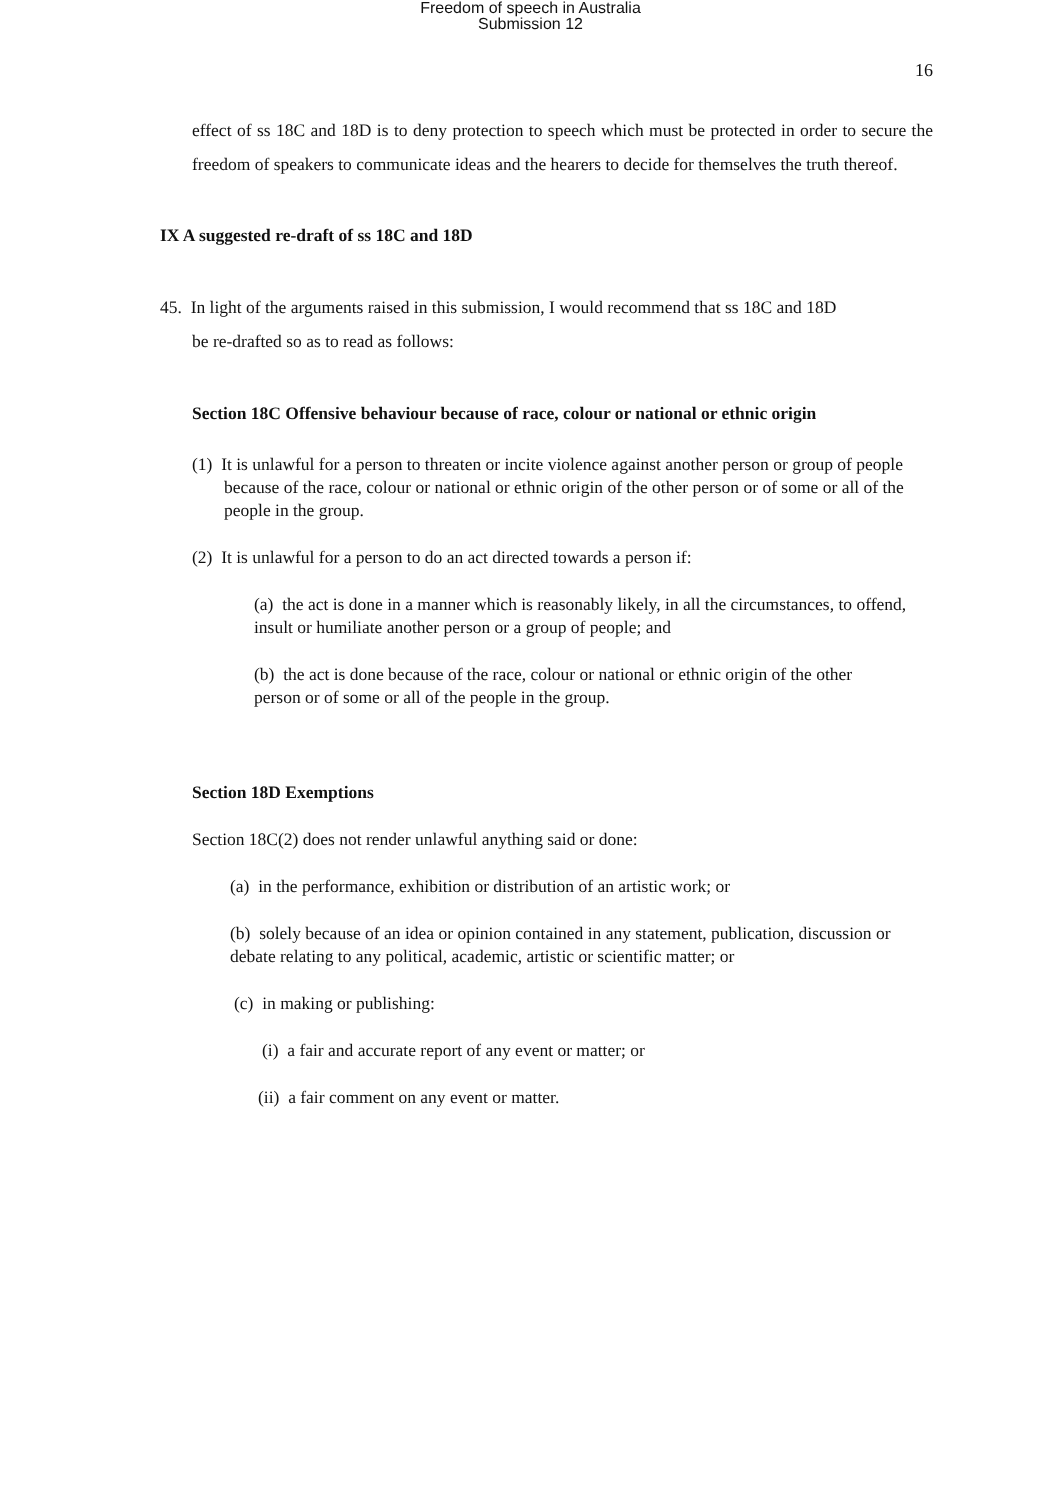Freedom of speech in Australia
Submission 12
16
effect of ss 18C and 18D is to deny protection to speech which must be protected in order to secure the freedom of speakers to communicate ideas and the hearers to decide for themselves the truth thereof.
IX A suggested re-draft of ss 18C and 18D
45. In light of the arguments raised in this submission, I would recommend that ss 18C and 18D
be re-drafted so as to read as follows:
Section 18C Offensive behaviour because of race, colour or national or ethnic origin
(1) It is unlawful for a person to threaten or incite violence against another person or group of people because of the race, colour or national or ethnic origin of the other person or of some or all of the people in the group.
(2) It is unlawful for a person to do an act directed towards a person if:
(a) the act is done in a manner which is reasonably likely, in all the circumstances, to offend, insult or humiliate another person or a group of people; and
(b) the act is done because of the race, colour or national or ethnic origin of the other person or of some or all of the people in the group.
Section 18D Exemptions
Section 18C(2) does not render unlawful anything said or done:
(a) in the performance, exhibition or distribution of an artistic work; or
(b) solely because of an idea or opinion contained in any statement, publication, discussion or debate relating to any political, academic, artistic or scientific matter; or
(c) in making or publishing:
(i) a fair and accurate report of any event or matter; or
(ii) a fair comment on any event or matter.